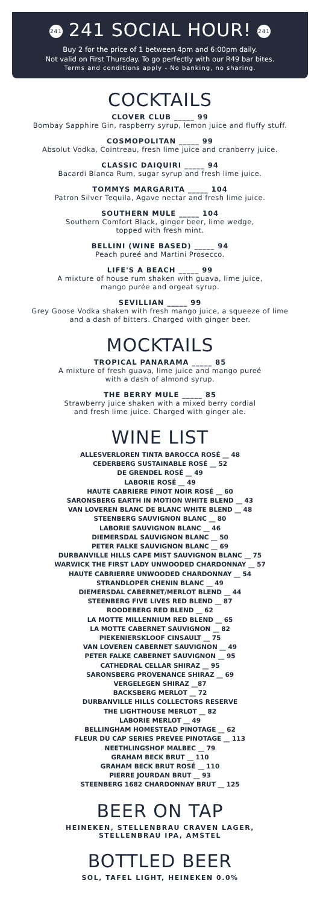241 241 SOCIAL HOUR! 241
Buy 2 for the price of 1 between 4pm and 6:00pm daily.
Not valid on First Thursday. To go perfectly with our R49 bar bites.
Terms and conditions apply - No banking, no sharing.
COCKTAILS
CLOVER CLUB _____ 99
Bombay Sapphire Gin, raspberry syrup, lemon juice and fluffy stuff.
COSMOPOLITAN _____ 99
Absolut Vodka, Cointreau, fresh lime juice and cranberry juice.
CLASSIC DAIQUIRI _____ 94
Bacardi Blanca Rum, sugar syrup and fresh lime juice.
TOMMYS MARGARITA _____ 104
Patron Silver Tequila, Agave nectar and fresh lime juice.
SOUTHERN MULE _____ 104
Southern Comfort Black, ginger beer, lime wedge,
topped with fresh mint.
BELLINI (WINE BASED) _____ 94
Peach pureé and Martini Prosecco.
LIFE'S A BEACH _____ 99
A mixture of house rum shaken with guava, lime juice,
mango purée and orgeat syrup.
SEVILLIAN _____ 99
Grey Goose Vodka shaken with fresh mango juice, a squeeze of lime
and a dash of bitters. Charged with ginger beer.
MOCKTAILS
TROPICAL PANARAMA _____ 85
A mixture of fresh guava, lime juice and mango pureé
with a dash of almond syrup.
THE BERRY MULE _____ 85
Strawberry juice shaken with a mixed berry cordial
and fresh lime juice. Charged with ginger ale.
WINE LIST
ALLESVERLOREN TINTA BAROCCA ROSÉ __ 48
CEDERBERG SUSTAINABLE ROSÉ __ 52
DE GRENDEL ROSÉ __ 49
LABORIE ROSÉ __ 49
HAUTE CABRIERE PINOT NOIR ROSÉ __ 60
SARONSBERG EARTH IN MOTION WHITE BLEND __ 43
VAN LOVEREN BLANC DE BLANC WHITE BLEND __ 48
STEENBERG SAUVIGNON BLANC __ 80
LABORIE SAUVIGNON BLANC __ 46
DIEMERSDAL SAUVIGNON BLANC __ 50
PETER FALKE SAUVIGNON BLANC __ 69
DURBANVILLE HILLS CAPE MIST SAUVIGNON BLANC __ 75
WARWICK THE FIRST LADY UNWOODED CHARDONNAY __ 57
HAUTE CABRIERRE UNWOODED CHARDONNAY __ 54
STRANDLOPER CHENIN BLANC __ 49
DIEMERSDAL CABERNET/MERLOT BLEND __ 44
STEENBERG FIVE LIVES RED BLEND __ 87
ROODEBERG RED BLEND __ 62
LA MOTTE MILLENNIUM RED BLEND __ 65
LA MOTTE CABERNET SAUVIGNON __ 82
PIEKENIERSKLOOF CINSAULT __ 75
VAN LOVEREN CABERNET SAUVIGNON __ 49
PETER FALKE CABERNET SAUVIGNON __ 95
CATHEDRAL CELLAR SHIRAZ __ 95
SARONSBERG PROVENANCE SHIRAZ __ 69
VERGELEGEN SHIRAZ __87
BACKSBERG MERLOT __ 72
DURBANVILLE HILLS COLLECTORS RESERVE
THE LIGHTHOUSE MERLOT __ 82
LABORIE MERLOT __ 49
BELLINGHAM HOMESTEAD PINOTAGE __ 62
FLEUR DU CAP SERIES PREVEE PINOTAGE __ 113
NEETHLINGSHOF MALBEC __ 79
GRAHAM BECK BRUT __ 110
GRAHAM BECK BRUT ROSÉ __ 110
PIERRE JOURDAN BRUT __ 93
STEENBERG 1682 CHARDONNAY BRUT __ 125
BEER ON TAP
HEINEKEN, STELLENBRAU CRAVEN LAGER,
STELLENBRAU IPA, AMSTEL
BOTTLED BEER
SOL, TAFEL LIGHT, HEINEKEN 0.0%